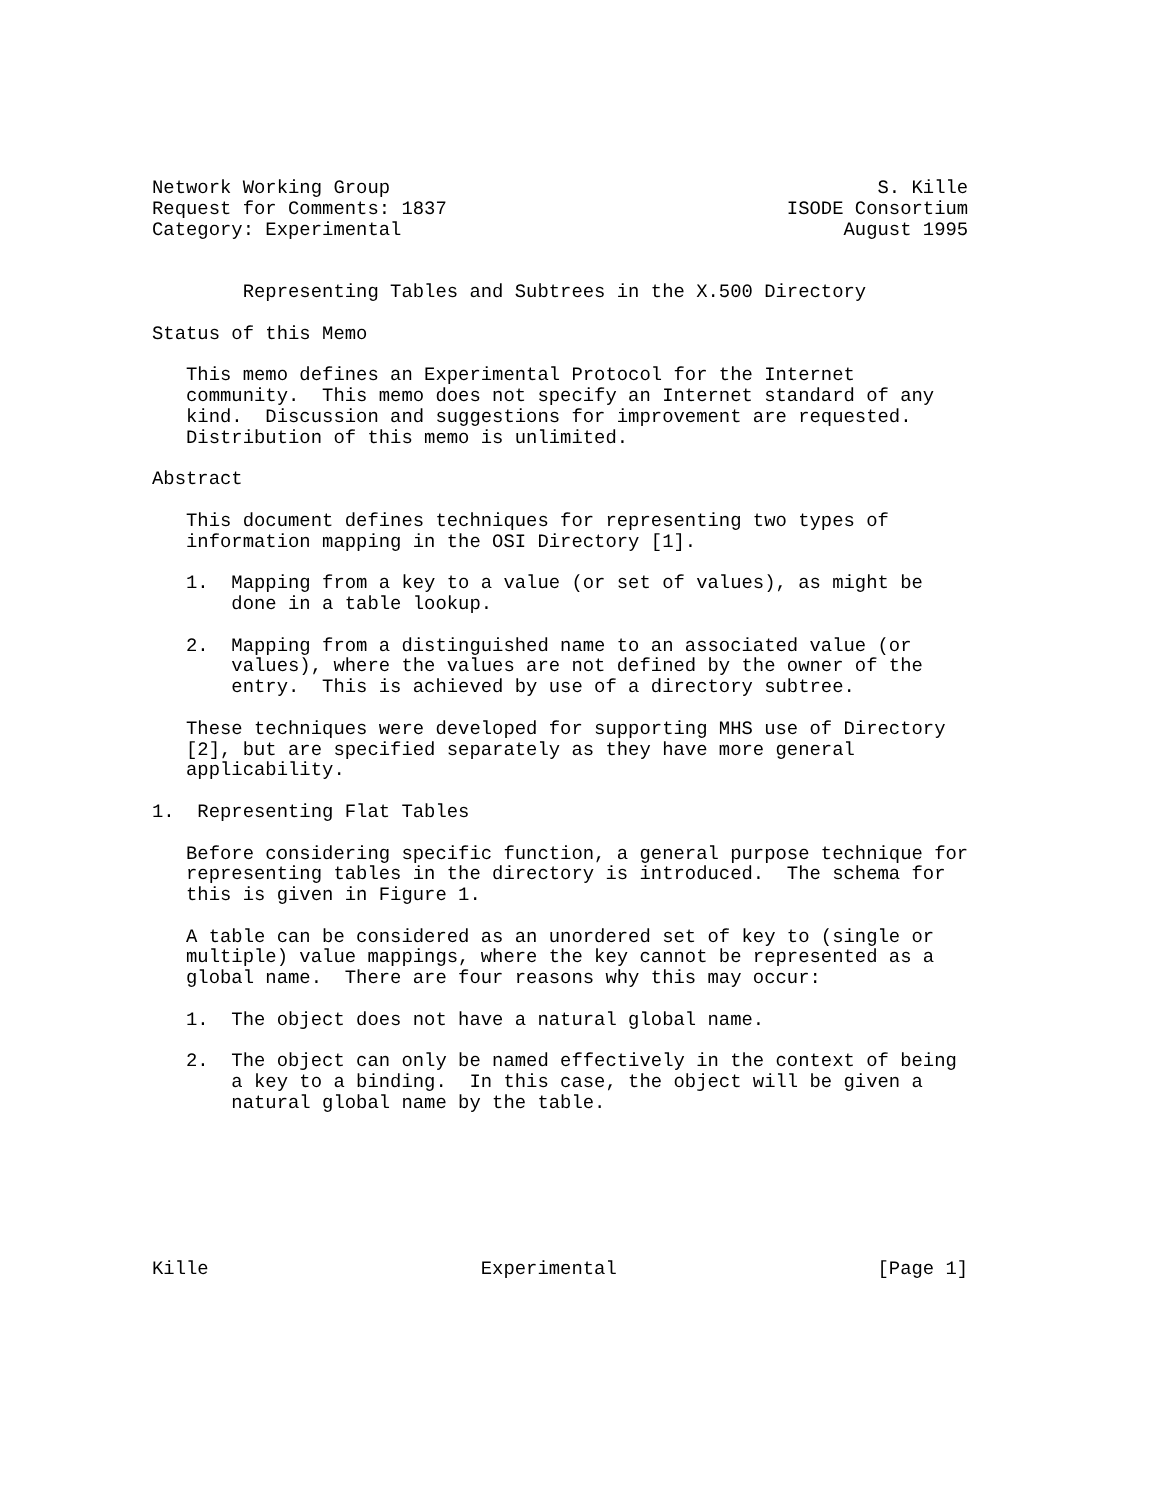Network Working Group                                           S. Kille
Request for Comments: 1837                              ISODE Consortium
Category: Experimental                                       August 1995


        Representing Tables and Subtrees in the X.500 Directory

Status of this Memo

   This memo defines an Experimental Protocol for the Internet
   community.  This memo does not specify an Internet standard of any
   kind.  Discussion and suggestions for improvement are requested.
   Distribution of this memo is unlimited.

Abstract

   This document defines techniques for representing two types of
   information mapping in the OSI Directory [1].

   1.  Mapping from a key to a value (or set of values), as might be
       done in a table lookup.

   2.  Mapping from a distinguished name to an associated value (or
       values), where the values are not defined by the owner of the
       entry.  This is achieved by use of a directory subtree.

   These techniques were developed for supporting MHS use of Directory
   [2], but are specified separately as they have more general
   applicability.

1.  Representing Flat Tables

   Before considering specific function, a general purpose technique for
   representing tables in the directory is introduced.  The schema for
   this is given in Figure 1.

   A table can be considered as an unordered set of key to (single or
   multiple) value mappings, where the key cannot be represented as a
   global name.  There are four reasons why this may occur:

   1.  The object does not have a natural global name.

   2.  The object can only be named effectively in the context of being
       a key to a binding.  In this case, the object will be given a
       natural global name by the table.







Kille                        Experimental                       [Page 1]